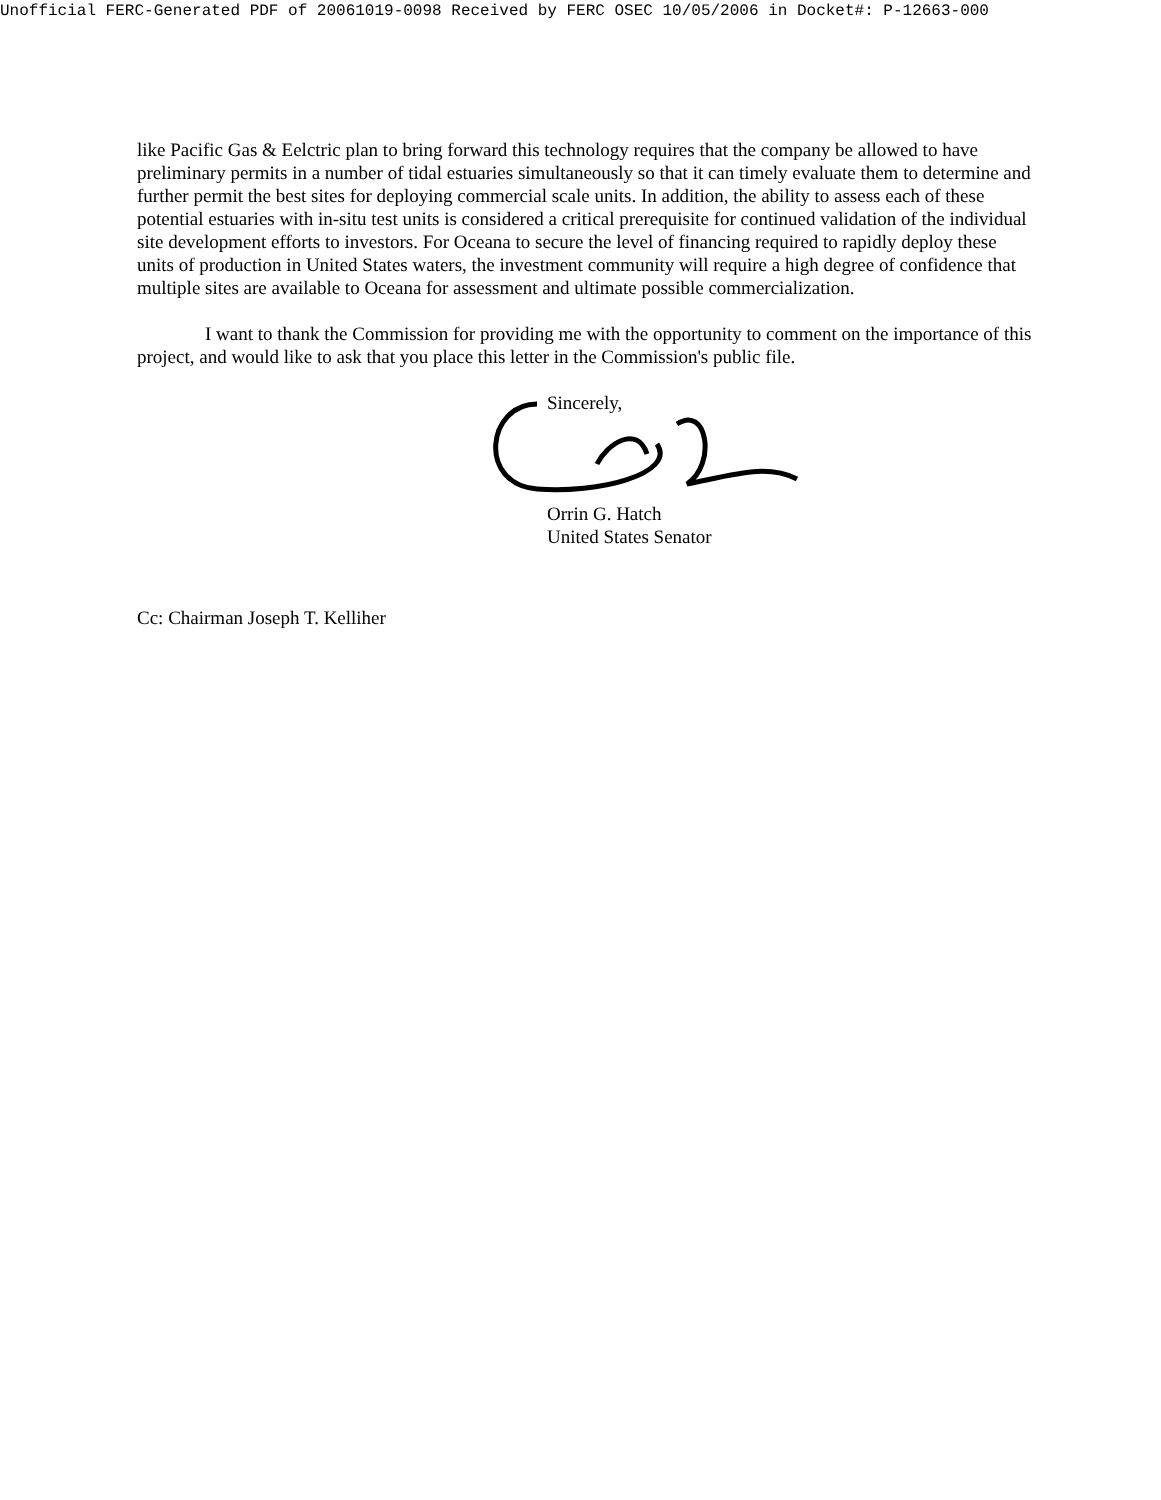Unofficial FERC-Generated PDF of 20061019-0098 Received by FERC OSEC 10/05/2006 in Docket#: P-12663-000
like Pacific Gas & Eelctric plan to bring forward this technology requires that the company be allowed to have preliminary permits in a number of tidal estuaries simultaneously so that it can timely evaluate them to determine and further permit the best sites for deploying commercial scale units. In addition, the ability to assess each of these potential estuaries with in-situ test units is considered a critical prerequisite for continued validation of the individual site development efforts to investors. For Oceana to secure the level of financing required to rapidly deploy these units of production in United States waters, the investment community will require a high degree of confidence that multiple sites are available to Oceana for assessment and ultimate possible commercialization.
I want to thank the Commission for providing me with the opportunity to comment on the importance of this project, and would like to ask that you place this letter in the Commission's public file.
Sincerely,
Orrin G. Hatch
United States Senator
Cc: Chairman Joseph T. Kelliher